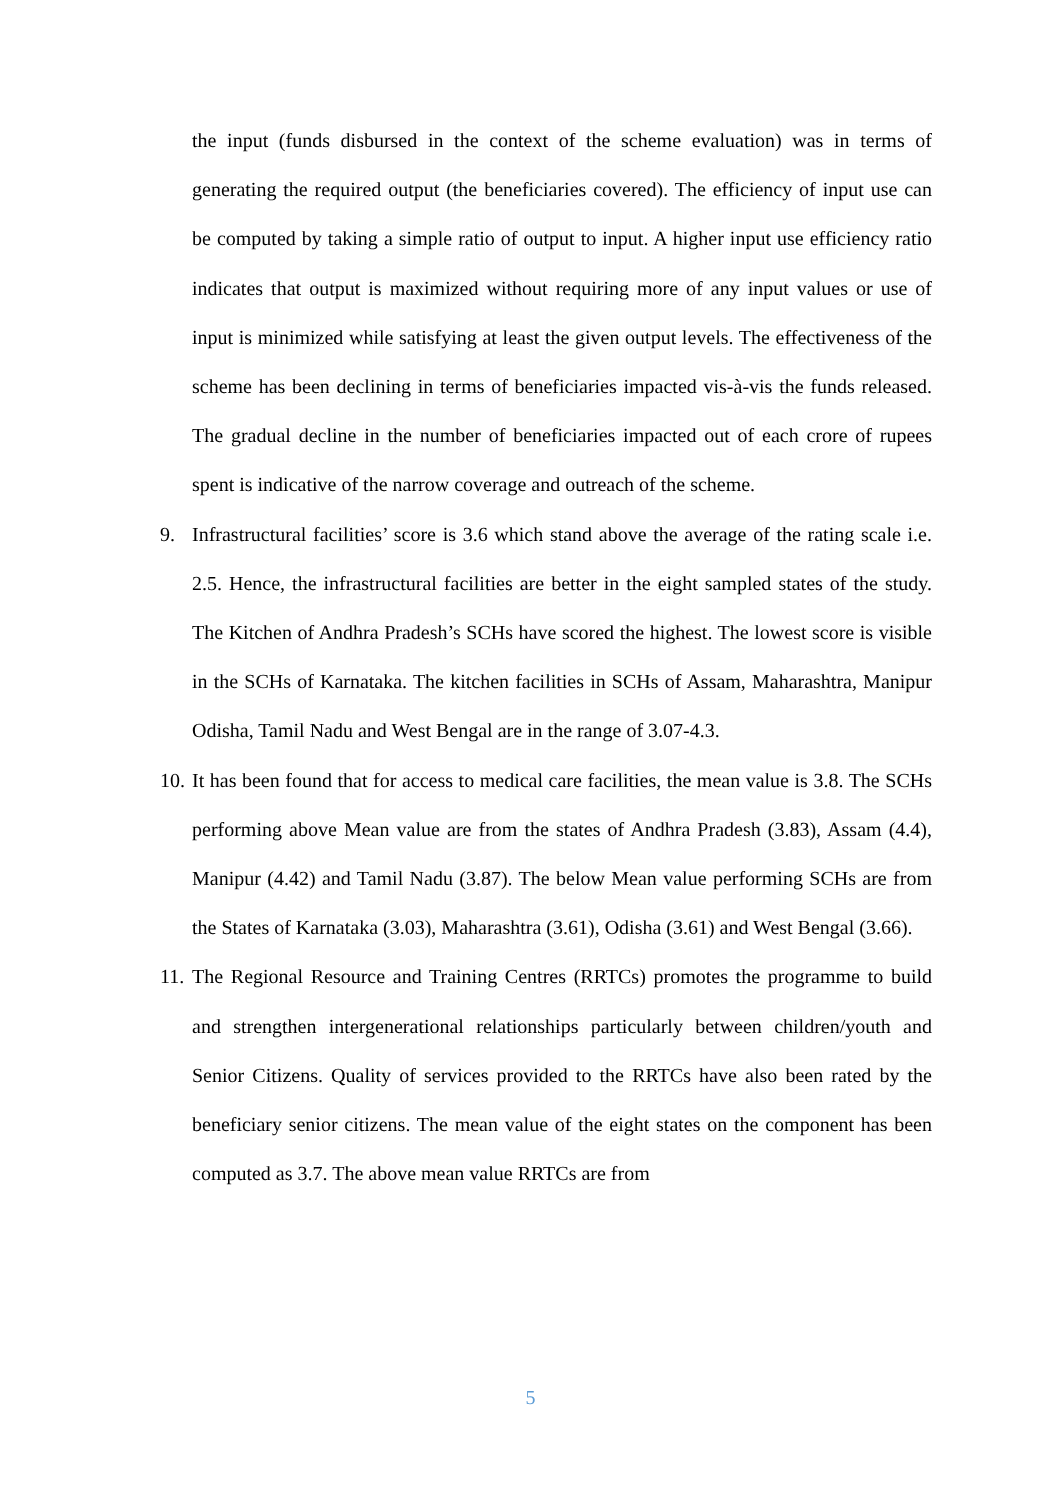the input (funds disbursed in the context of the scheme evaluation) was in terms of generating the required output (the beneficiaries covered). The efficiency of input use can be computed by taking a simple ratio of output to input. A higher input use efficiency ratio indicates that output is maximized without requiring more of any input values or use of input is minimized while satisfying at least the given output levels. The effectiveness of the scheme has been declining in terms of beneficiaries impacted vis-à-vis the funds released. The gradual decline in the number of beneficiaries impacted out of each crore of rupees spent is indicative of the narrow coverage and outreach of the scheme.
9. Infrastructural facilities’ score is 3.6 which stand above the average of the rating scale i.e. 2.5. Hence, the infrastructural facilities are better in the eight sampled states of the study. The Kitchen of Andhra Pradesh’s SCHs have scored the highest. The lowest score is visible in the SCHs of Karnataka. The kitchen facilities in SCHs of Assam, Maharashtra, Manipur Odisha, Tamil Nadu and West Bengal are in the range of 3.07-4.3.
10.
It has been found that for access to medical care facilities, the mean value is 3.8. The SCHs performing above Mean value are from the states of Andhra Pradesh (3.83), Assam (4.4), Manipur (4.42) and Tamil Nadu (3.87). The below Mean value performing SCHs are from the States of Karnataka (3.03), Maharashtra (3.61), Odisha (3.61) and West Bengal (3.66).
11.
The Regional Resource and Training Centres (RRTCs) promotes the programme to build and strengthen intergenerational relationships particularly between children/youth and Senior Citizens. Quality of services provided to the RRTCs have also been rated by the beneficiary senior citizens. The mean value of the eight states on the component has been computed as 3.7. The above mean value RRTCs are from
5